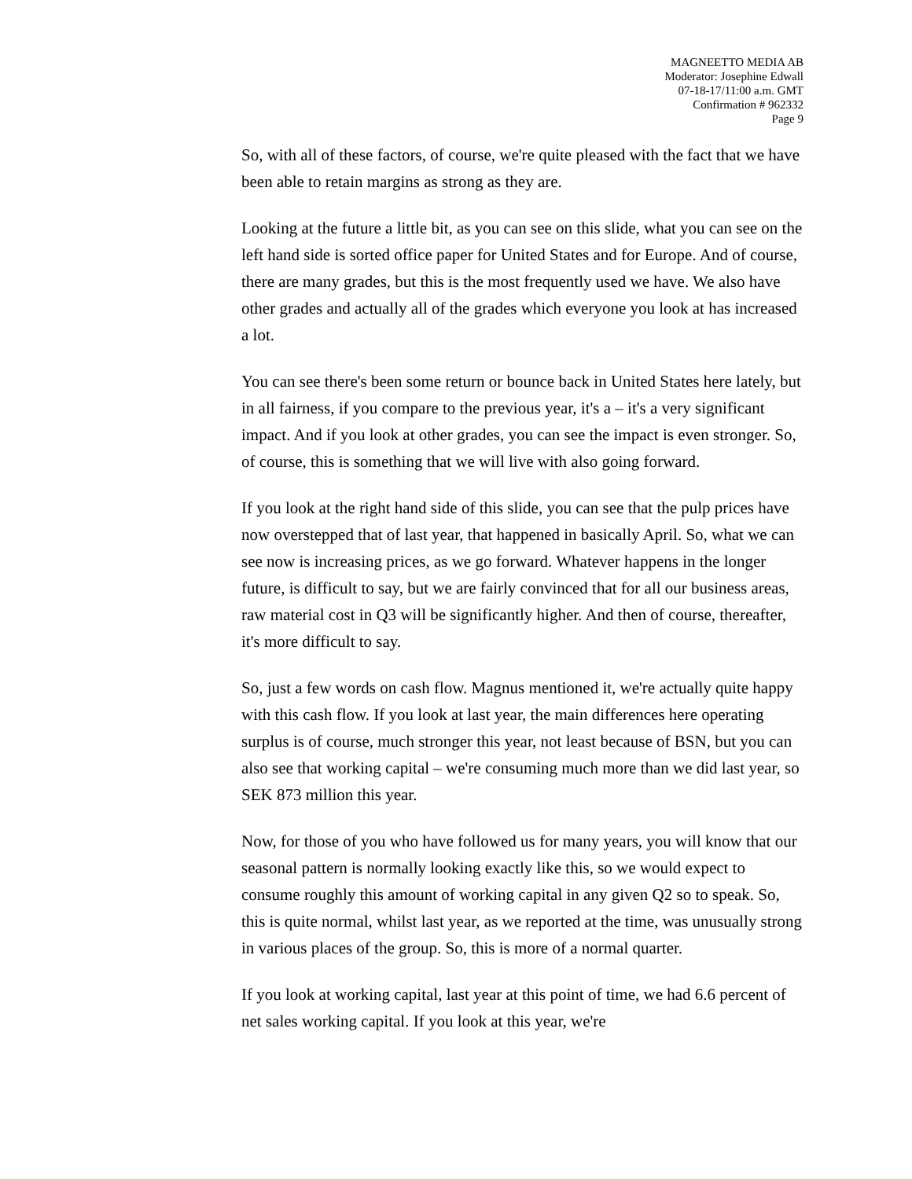MAGNEETTO MEDIA AB
Moderator: Josephine Edwall
07-18-17/11:00 a.m. GMT
Confirmation # 962332
Page 9
So, with all of these factors, of course, we're quite pleased with the fact that we have been able to retain margins as strong as they are.
Looking at the future a little bit, as you can see on this slide, what you can see on the left hand side is sorted office paper for United States and for Europe. And of course, there are many grades, but this is the most frequently used we have. We also have other grades and actually all of the grades which everyone you look at has increased a lot.
You can see there's been some return or bounce back in United States here lately, but in all fairness, if you compare to the previous year, it's a – it's a very significant impact. And if you look at other grades, you can see the impact is even stronger. So, of course, this is something that we will live with also going forward.
If you look at the right hand side of this slide, you can see that the pulp prices have now overstepped that of last year, that happened in basically April. So, what we can see now is increasing prices, as we go forward. Whatever happens in the longer future, is difficult to say, but we are fairly convinced that for all our business areas, raw material cost in Q3 will be significantly higher. And then of course, thereafter, it's more difficult to say.
So, just a few words on cash flow. Magnus mentioned it, we're actually quite happy with this cash flow. If you look at last year, the main differences here operating surplus is of course, much stronger this year, not least because of BSN, but you can also see that working capital – we're consuming much more than we did last year, so SEK 873 million this year.
Now, for those of you who have followed us for many years, you will know that our seasonal pattern is normally looking exactly like this, so we would expect to consume roughly this amount of working capital in any given Q2 so to speak. So, this is quite normal, whilst last year, as we reported at the time, was unusually strong in various places of the group. So, this is more of a normal quarter.
If you look at working capital, last year at this point of time, we had 6.6 percent of net sales working capital. If you look at this year, we're